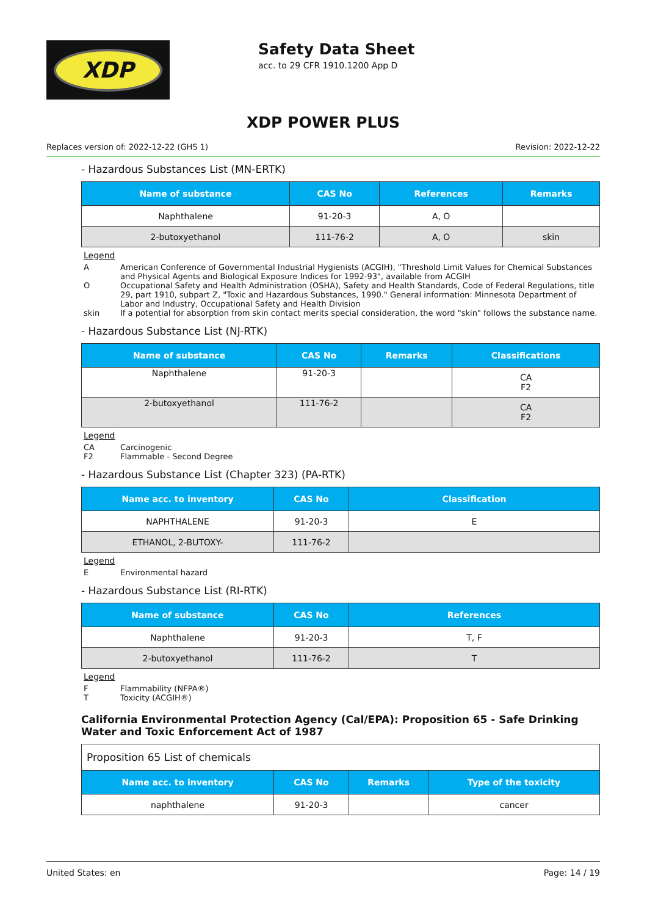XDP
Safety Data Sheet
acc. to 29 CFR 1910.1200 App D
XDP POWER PLUS
Replaces version of: 2022-12-22 (GHS 1) Revision: 2022-12-22
- Hazardous Substances List (MN-ERTK)
| Name of substance | CAS No | References | Remarks |
| --- | --- | --- | --- |
| Naphthalene | 91-20-3 | A, O | |
| 2-butoxyethanol | 111-76-2 | A, O | skin |
Legend
A American Conference of Governmental Industrial Hygienists (ACGIH), "Threshold Limit Values for Chemical Substances and Physical Agents and Biological Exposure Indices for 1992-93", available from ACGIH
O Occupational Safety and Health Administration (OSHA), Safety and Health Standards, Code of Federal Regulations, title 29, part 1910, subpart Z, "Toxic and Hazardous Substances, 1990." General information: Minnesota Department of Labor and Industry, Occupational Safety and Health Division
skin If a potential for absorption from skin contact merits special consideration, the word "skin" follows the substance name.
- Hazardous Substance List (NJ-RTK)
| Name of substance | CAS No | Remarks | Classifications |
| --- | --- | --- | --- |
| Naphthalene | 91-20-3 | | CA F2 |
| 2-butoxyethanol | 111-76-2 | | CA F2 |
Legend
CA Carcinogenic
F2 Flammable - Second Degree
- Hazardous Substance List (Chapter 323) (PA-RTK)
| Name acc. to inventory | CAS No | Classification |
| --- | --- | --- |
| NAPHTHALENE | 91-20-3 | E |
| ETHANOL, 2-BUTOXY- | 111-76-2 | |
Legend
E Environmental hazard
- Hazardous Substance List (RI-RTK)
| Name of substance | CAS No | References |
| --- | --- | --- |
| Naphthalene | 91-20-3 | T, F |
| 2-butoxyethanol | 111-76-2 | T |
Legend
F Flammability (NFPA®)
T Toxicity (ACGIH®)
California Environmental Protection Agency (Cal/EPA): Proposition 65 - Safe Drinking Water and Toxic Enforcement Act of 1987
| Proposition 65 List of chemicals | | | |
| Name acc. to inventory | CAS No | Remarks | Type of the toxicity |
| naphthalene | 91-20-3 | | cancer |
United States: en Page: 14 / 19